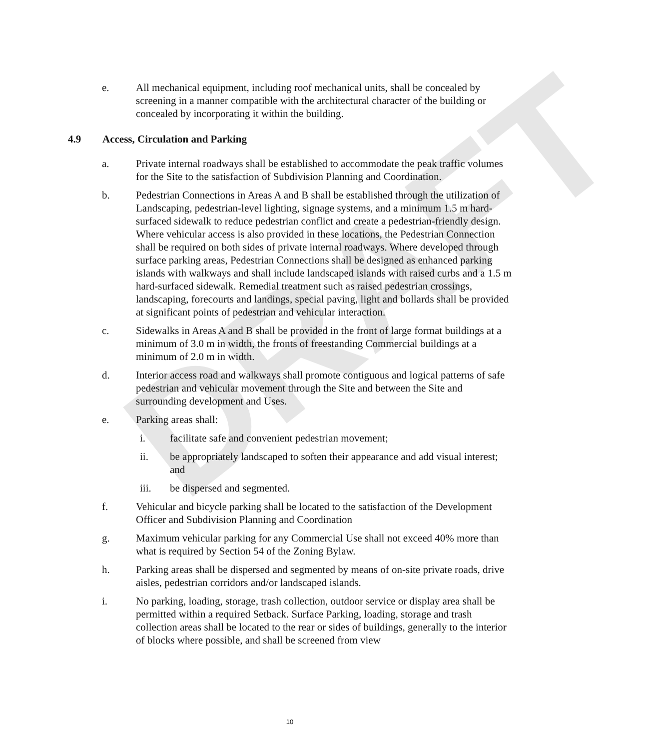DRAFT
e. All mechanical equipment, including roof mechanical units, shall be concealed by screening in a manner compatible with the architectural character of the building or concealed by incorporating it within the building.
4.9 Access, Circulation and Parking
a. Private internal roadways shall be established to accommodate the peak traffic volumes for the Site to the satisfaction of Subdivision Planning and Coordination.
b. Pedestrian Connections in Areas A and B shall be established through the utilization of Landscaping, pedestrian-level lighting, signage systems, and a minimum 1.5 m hard-surfaced sidewalk to reduce pedestrian conflict and create a pedestrian-friendly design. Where vehicular access is also provided in these locations, the Pedestrian Connection shall be required on both sides of private internal roadways. Where developed through surface parking areas, Pedestrian Connections shall be designed as enhanced parking islands with walkways and shall include landscaped islands with raised curbs and a 1.5 m hard-surfaced sidewalk. Remedial treatment such as raised pedestrian crossings, landscaping, forecourts and landings, special paving, light and bollards shall be provided at significant points of pedestrian and vehicular interaction.
c. Sidewalks in Areas A and B shall be provided in the front of large format buildings at a minimum of 3.0 m in width, the fronts of freestanding Commercial buildings at a minimum of 2.0 m in width.
d. Interior access road and walkways shall promote contiguous and logical patterns of safe pedestrian and vehicular movement through the Site and between the Site and surrounding development and Uses.
e. Parking areas shall:
i. facilitate safe and convenient pedestrian movement;
ii. be appropriately landscaped to soften their appearance and add visual interest; and
iii. be dispersed and segmented.
f. Vehicular and bicycle parking shall be located to the satisfaction of the Development Officer and Subdivision Planning and Coordination
g. Maximum vehicular parking for any Commercial Use shall not exceed 40% more than what is required by Section 54 of the Zoning Bylaw.
h. Parking areas shall be dispersed and segmented by means of on-site private roads, drive aisles, pedestrian corridors and/or landscaped islands.
i. No parking, loading, storage, trash collection, outdoor service or display area shall be permitted within a required Setback. Surface Parking, loading, storage and trash collection areas shall be located to the rear or sides of buildings, generally to the interior of blocks where possible, and shall be screened from view
10